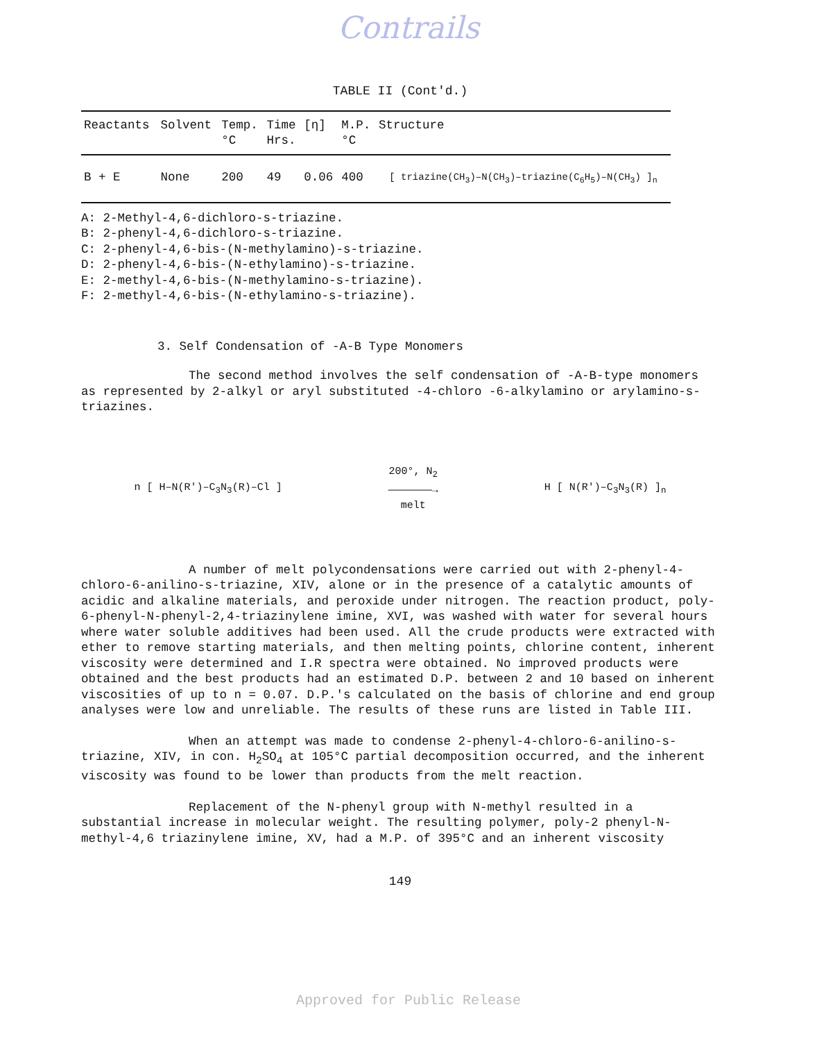Contrails
TABLE II (Cont'd.)
| Reactants | Solvent | Temp. °C | Time Hrs. | [η] | M.P. °C | Structure |
| --- | --- | --- | --- | --- | --- | --- |
| B + E | None | 200 | 49 | 0.06 | 400 | [ triazine(CH<sub>3</sub>)–N(CH<sub>3</sub>)–triazine(C<sub>6</sub>H<sub>5</sub>)–N(CH<sub>3</sub>) ]<sub>n</sub> |
A: 2-Methyl-4,6-dichloro-s-triazine.
B: 2-phenyl-4,6-dichloro-s-triazine.
C: 2-phenyl-4,6-bis-(N-methylamino)-s-triazine.
D: 2-phenyl-4,6-bis-(N-ethylamino)-s-triazine.
E: 2-methyl-4,6-bis-(N-methylamino-s-triazine).
F: 2-methyl-4,6-bis-(N-ethylamino-s-triazine).
3. Self Condensation of -A-B Type Monomers
The second method involves the self condensation of -A-B-type monomers as represented by 2-alkyl or aryl substituted -4-chloro -6-alkylamino or arylamino-s-triazines.
n [ H–N(R')–C<sub>3</sub>N<sub>3</sub>(R)–Cl ]
200°, N<sub>2</sub>
———————→
melt
H [ N(R')–C<sub>3</sub>N<sub>3</sub>(R) ]<sub>n</sub>
A number of melt polycondensations were carried out with 2-phenyl-4-chloro-6-anilino-s-triazine, XIV, alone or in the presence of a catalytic amounts of acidic and alkaline materials, and peroxide under nitrogen. The reaction product, poly-6-phenyl-N-phenyl-2,4-triazinylene imine, XVI, was washed with water for several hours where water soluble additives had been used. All the crude products were extracted with ether to remove starting materials, and then melting points, chlorine content, inherent viscosity were determined and I.R spectra were obtained. No improved products were obtained and the best products had an estimated D.P. between 2 and 10 based on inherent viscosities of up to n = 0.07. D.P.'s calculated on the basis of chlorine and end group analyses were low and unreliable. The results of these runs are listed in Table III.
When an attempt was made to condense 2-phenyl-4-chloro-6-anilino-s-triazine, XIV, in con. H<sub>2</sub>SO<sub>4</sub> at 105°C partial decomposition occurred, and the inherent viscosity was found to be lower than products from the melt reaction.
Replacement of the N-phenyl group with N-methyl resulted in a substantial increase in molecular weight. The resulting polymer, poly-2 phenyl-N-methyl-4,6 triazinylene imine, XV, had a M.P. of 395°C and an inherent viscosity
149
Approved for Public Release